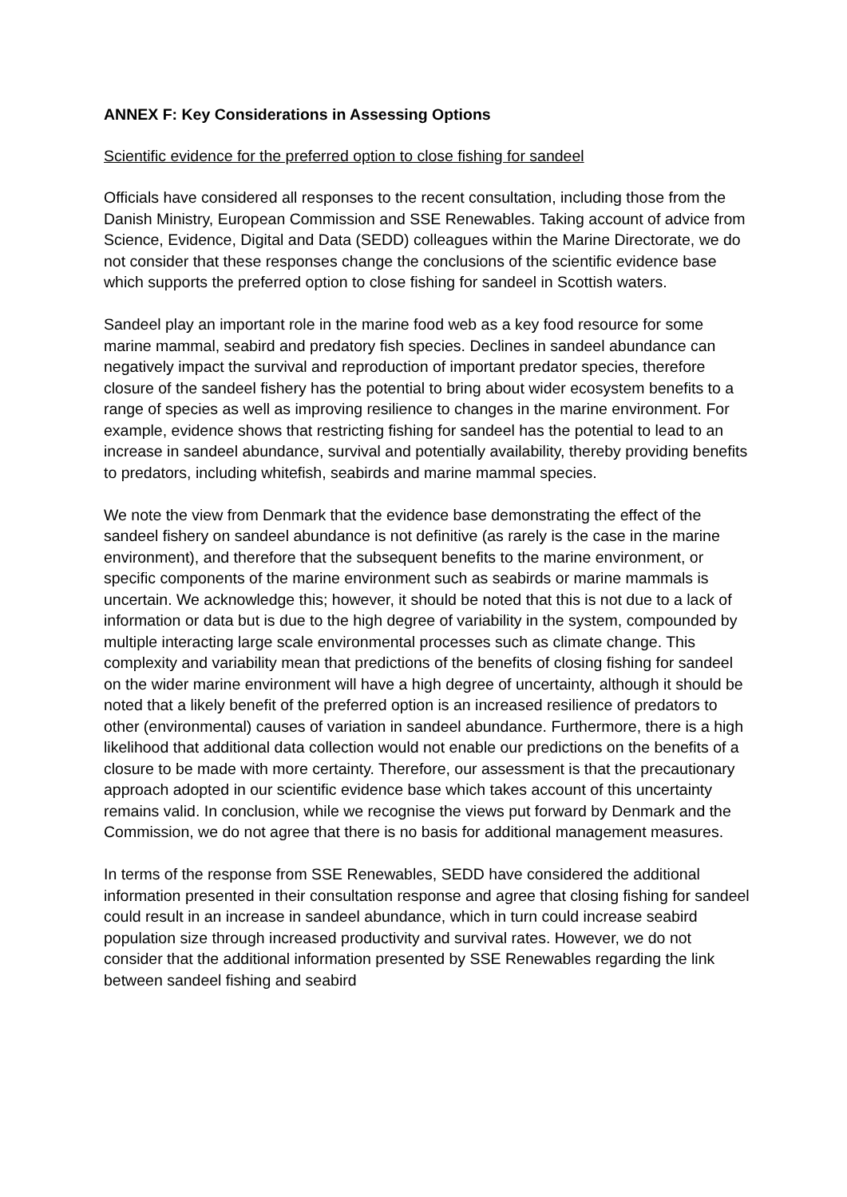ANNEX F: Key Considerations in Assessing Options
Scientific evidence for the preferred option to close fishing for sandeel
Officials have considered all responses to the recent consultation, including those from the Danish Ministry, European Commission and SSE Renewables. Taking account of advice from Science, Evidence, Digital and Data (SEDD) colleagues within the Marine Directorate, we do not consider that these responses change the conclusions of the scientific evidence base which supports the preferred option to close fishing for sandeel in Scottish waters.
Sandeel play an important role in the marine food web as a key food resource for some marine mammal, seabird and predatory fish species. Declines in sandeel abundance can negatively impact the survival and reproduction of important predator species, therefore closure of the sandeel fishery has the potential to bring about wider ecosystem benefits to a range of species as well as improving resilience to changes in the marine environment. For example, evidence shows that restricting fishing for sandeel has the potential to lead to an increase in sandeel abundance, survival and potentially availability, thereby providing benefits to predators, including whitefish, seabirds and marine mammal species.
We note the view from Denmark that the evidence base demonstrating the effect of the sandeel fishery on sandeel abundance is not definitive (as rarely is the case in the marine environment), and therefore that the subsequent benefits to the marine environment, or specific components of the marine environment such as seabirds or marine mammals is uncertain. We acknowledge this; however, it should be noted that this is not due to a lack of information or data but is due to the high degree of variability in the system, compounded by multiple interacting large scale environmental processes such as climate change. This complexity and variability mean that predictions of the benefits of closing fishing for sandeel on the wider marine environment will have a high degree of uncertainty, although it should be noted that a likely benefit of the preferred option is an increased resilience of predators to other (environmental) causes of variation in sandeel abundance. Furthermore, there is a high likelihood that additional data collection would not enable our predictions on the benefits of a closure to be made with more certainty. Therefore, our assessment is that the precautionary approach adopted in our scientific evidence base which takes account of this uncertainty remains valid. In conclusion, while we recognise the views put forward by Denmark and the Commission, we do not agree that there is no basis for additional management measures.
In terms of the response from SSE Renewables, SEDD have considered the additional information presented in their consultation response and agree that closing fishing for sandeel could result in an increase in sandeel abundance, which in turn could increase seabird population size through increased productivity and survival rates. However, we do not consider that the additional information presented by SSE Renewables regarding the link between sandeel fishing and seabird